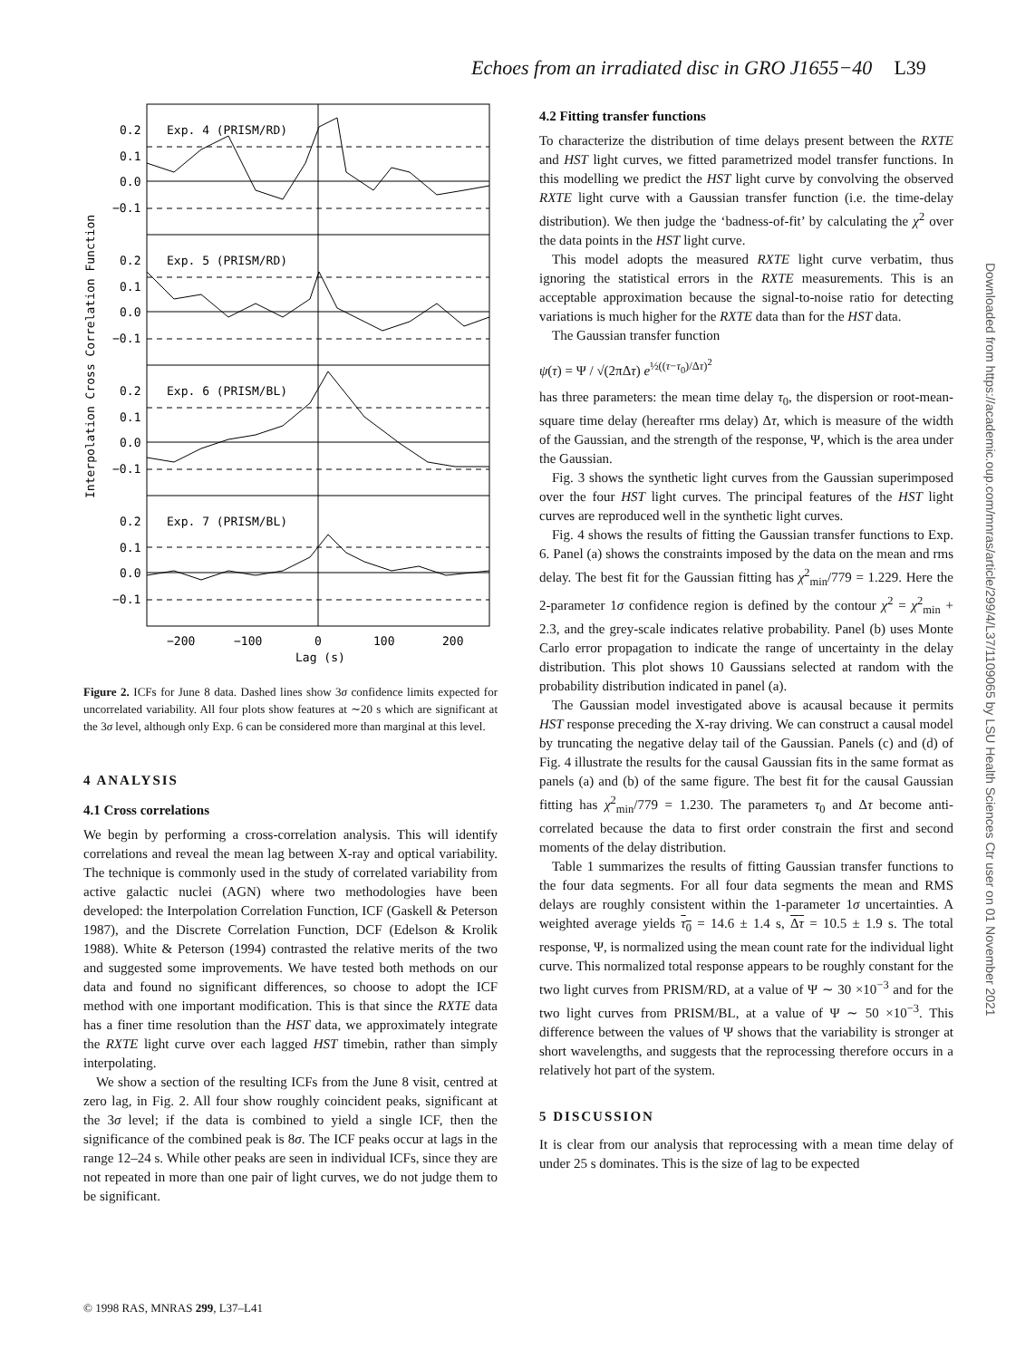Echoes from an irradiated disc in GRO J1655−40 L39
Interpolation Cross Correlation Function
0.2
0.1
0.0
−0.1
0.2
0.1
0.0
−0.1
0.2
0.1
0.0
−0.1
0.2
0.1
0.0
−0.1
Exp. 4 (PRISM/RD)
Exp. 5 (PRISM/RD)
Exp. 6 (PRISM/BL)
Exp. 7 (PRISM/BL)
−200
−100
0
100
200
Lag (s)
Figure 2. ICFs for June 8 data. Dashed lines show 3σ confidence limits expected for uncorrelated variability. All four plots show features at ∼20 s which are significant at the 3σ level, although only Exp. 6 can be considered more than marginal at this level.
4 ANALYSIS
4.1 Cross correlations
We begin by performing a cross-correlation analysis. This will identify correlations and reveal the mean lag between X-ray and optical variability. The technique is commonly used in the study of correlated variability from active galactic nuclei (AGN) where two methodologies have been developed: the Interpolation Correlation Function, ICF (Gaskell & Peterson 1987), and the Discrete Correlation Function, DCF (Edelson & Krolik 1988). White & Peterson (1994) contrasted the relative merits of the two and suggested some improvements. We have tested both methods on our data and found no significant differences, so choose to adopt the ICF method with one important modification. This is that since the RXTE data has a finer time resolution than the HST data, we approximately integrate the RXTE light curve over each lagged HST timebin, rather than simply interpolating.
We show a section of the resulting ICFs from the June 8 visit, centred at zero lag, in Fig. 2. All four show roughly coincident peaks, significant at the 3σ level; if the data is combined to yield a single ICF, then the significance of the combined peak is 8σ. The ICF peaks occur at lags in the range 12–24 s. While other peaks are seen in individual ICFs, since they are not repeated in more than one pair of light curves, we do not judge them to be significant.
4.2 Fitting transfer functions
To characterize the distribution of time delays present between the RXTE and HST light curves, we fitted parametrized model transfer functions. In this modelling we predict the HST light curve by convolving the observed RXTE light curve with a Gaussian transfer function (i.e. the time-delay distribution). We then judge the ‘badness-of-fit’ by calculating the χ<sup>2</sup> over the data points in the HST light curve.
This model adopts the measured RXTE light curve verbatim, thus ignoring the statistical errors in the RXTE measurements. This is an acceptable approximation because the signal-to-noise ratio for detecting variations is much higher for the RXTE data than for the HST data.
The Gaussian transfer function
ψ(τ) = Ψ / √(2πΔτ) e<sup>½((τ−τ<sub>0</sub>)/Δτ)<sup>2</sup></sup>
has three parameters: the mean time delay τ<sub>0</sub>, the dispersion or root-mean-square time delay (hereafter rms delay) Δτ, which is measure of the width of the Gaussian, and the strength of the response, Ψ, which is the area under the Gaussian.
Fig. 3 shows the synthetic light curves from the Gaussian superimposed over the four HST light curves. The principal features of the HST light curves are reproduced well in the synthetic light curves.
Fig. 4 shows the results of fitting the Gaussian transfer functions to Exp. 6. Panel (a) shows the constraints imposed by the data on the mean and rms delay. The best fit for the Gaussian fitting has χ<sup>2</sup><sub>min</sub>/779 = 1.229. Here the 2-parameter 1σ confidence region is defined by the contour χ<sup>2</sup> = χ<sup>2</sup><sub>min</sub> + 2.3, and the grey-scale indicates relative probability. Panel (b) uses Monte Carlo error propagation to indicate the range of uncertainty in the delay distribution. This plot shows 10 Gaussians selected at random with the probability distribution indicated in panel (a).
The Gaussian model investigated above is acausal because it permits HST response preceding the X-ray driving. We can construct a causal model by truncating the negative delay tail of the Gaussian. Panels (c) and (d) of Fig. 4 illustrate the results for the causal Gaussian fits in the same format as panels (a) and (b) of the same figure. The best fit for the causal Gaussian fitting has χ<sup>2</sup><sub>min</sub>/779 = 1.230. The parameters τ<sub>0</sub> and Δτ become anti-correlated because the data to first order constrain the first and second moments of the delay distribution.
Table 1 summarizes the results of fitting Gaussian transfer functions to the four data segments. For all four data segments the mean and RMS delays are roughly consistent within the 1-parameter 1σ uncertainties. A weighted average yields τ<sub>0</sub> = 14.6 ± 1.4 s, Δτ = 10.5 ± 1.9 s. The total response, Ψ, is normalized using the mean count rate for the individual light curve. This normalized total response appears to be roughly constant for the two light curves from PRISM/RD, at a value of Ψ ∼ 30 ×10<sup>−3</sup> and for the two light curves from PRISM/BL, at a value of Ψ ∼ 50 ×10<sup>−3</sup>. This difference between the values of Ψ shows that the variability is stronger at short wavelengths, and suggests that the reprocessing therefore occurs in a relatively hot part of the system.
5 DISCUSSION
It is clear from our analysis that reprocessing with a mean time delay of under 25 s dominates. This is the size of lag to be expected
Downloaded from https://academic.oup.com/mnras/article/299/4/L37/1109065 by LSU Health Sciences Ctr user on 01 November 2021
© 1998 RAS, MNRAS 299, L37–L41